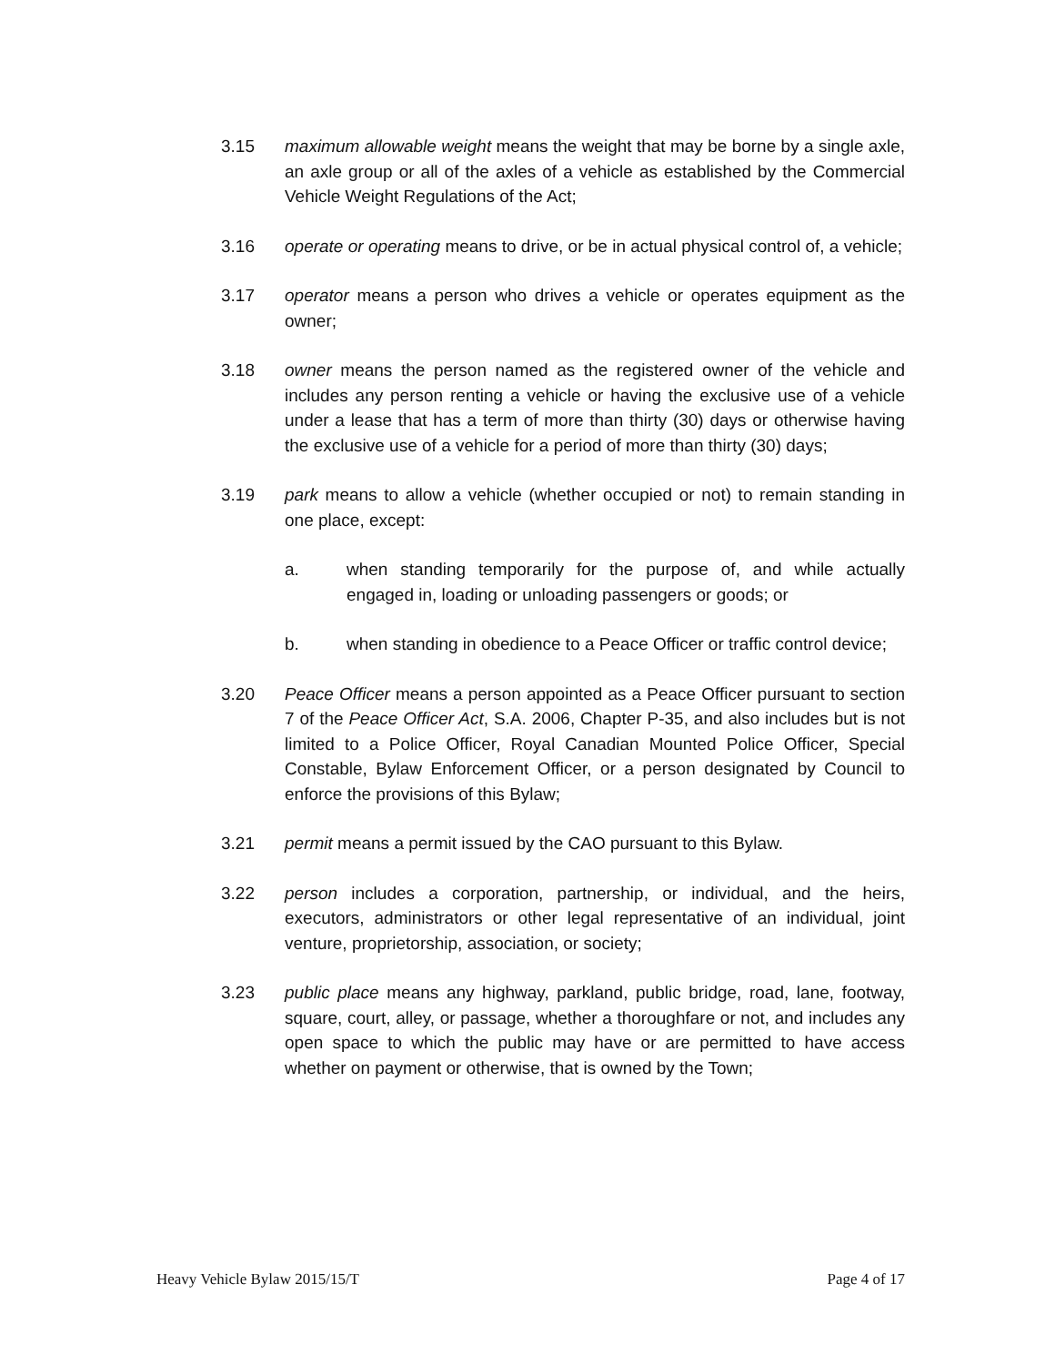3.15 maximum allowable weight means the weight that may be borne by a single axle, an axle group or all of the axles of a vehicle as established by the Commercial Vehicle Weight Regulations of the Act;
3.16 operate or operating means to drive, or be in actual physical control of, a vehicle;
3.17 operator means a person who drives a vehicle or operates equipment as the owner;
3.18 owner means the person named as the registered owner of the vehicle and includes any person renting a vehicle or having the exclusive use of a vehicle under a lease that has a term of more than thirty (30) days or otherwise having the exclusive use of a vehicle for a period of more than thirty (30) days;
3.19 park means to allow a vehicle (whether occupied or not) to remain standing in one place, except:
a. when standing temporarily for the purpose of, and while actually engaged in, loading or unloading passengers or goods; or
b. when standing in obedience to a Peace Officer or traffic control device;
3.20 Peace Officer means a person appointed as a Peace Officer pursuant to section 7 of the Peace Officer Act, S.A. 2006, Chapter P-35, and also includes but is not limited to a Police Officer, Royal Canadian Mounted Police Officer, Special Constable, Bylaw Enforcement Officer, or a person designated by Council to enforce the provisions of this Bylaw;
3.21 permit means a permit issued by the CAO pursuant to this Bylaw.
3.22 person includes a corporation, partnership, or individual, and the heirs, executors, administrators or other legal representative of an individual, joint venture, proprietorship, association, or society;
3.23 public place means any highway, parkland, public bridge, road, lane, footway, square, court, alley, or passage, whether a thoroughfare or not, and includes any open space to which the public may have or are permitted to have access whether on payment or otherwise, that is owned by the Town;
Heavy Vehicle Bylaw 2015/15/T Page 4 of 17